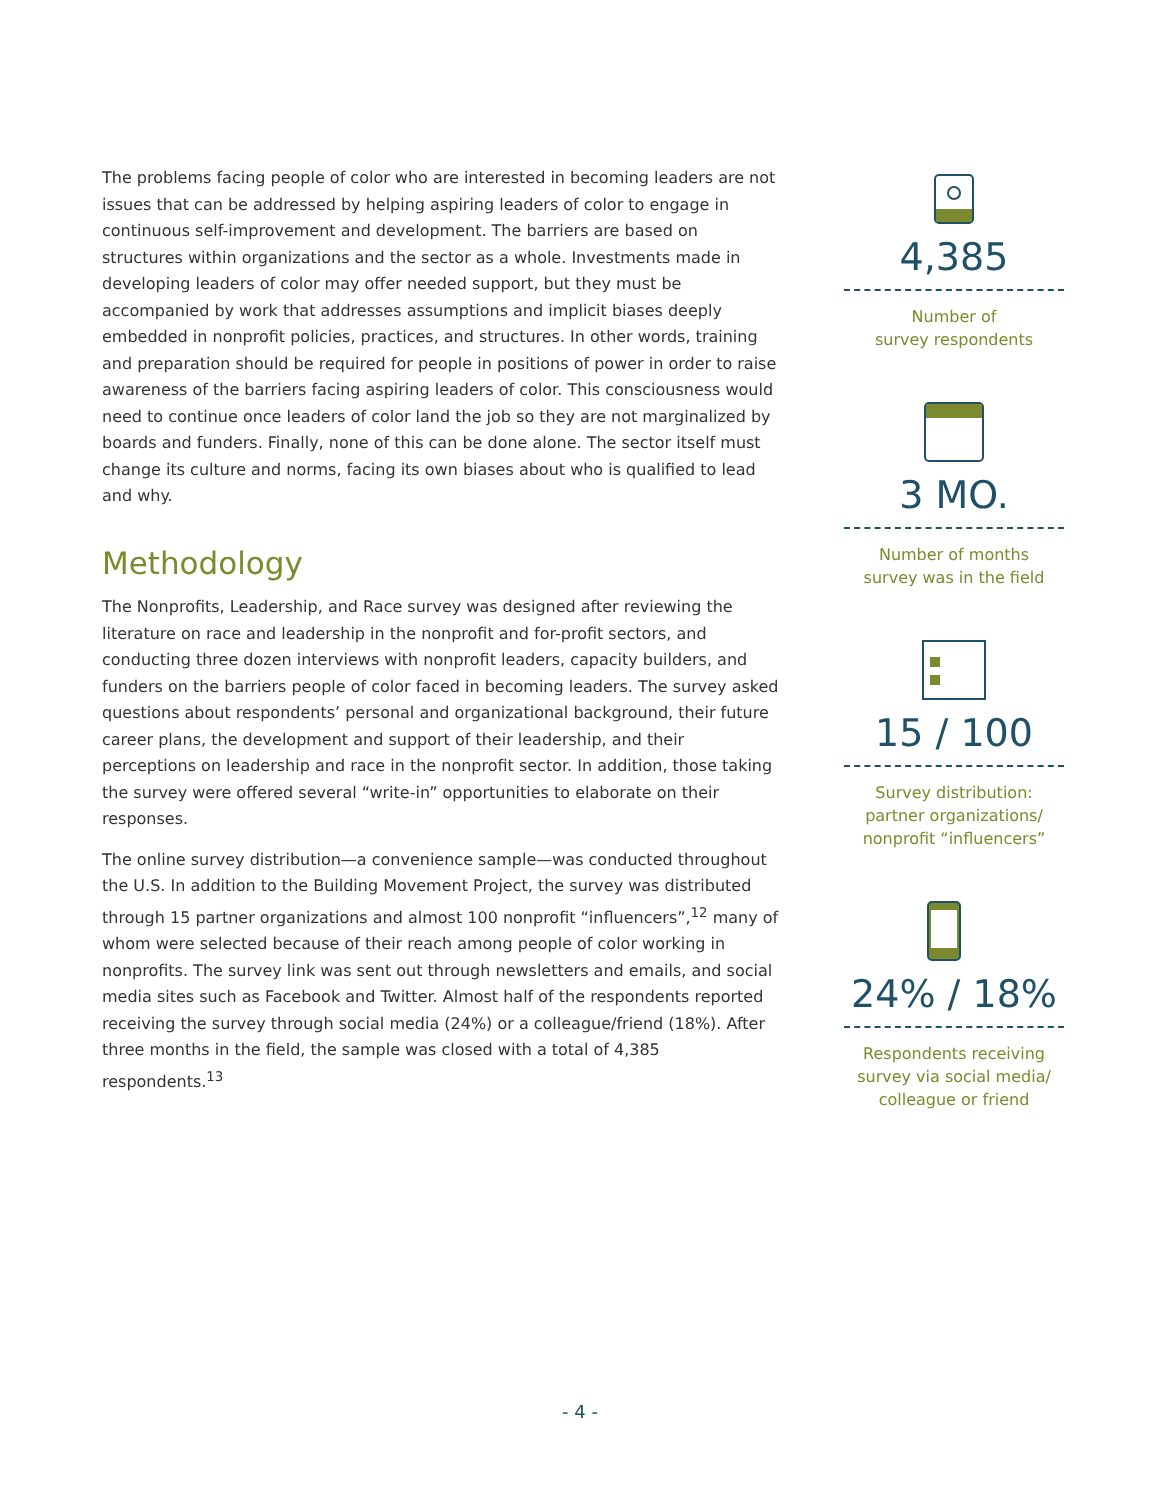The problems facing people of color who are interested in becoming leaders are not issues that can be addressed by helping aspiring leaders of color to engage in continuous self-improvement and development. The barriers are based on structures within organizations and the sector as a whole. Investments made in developing leaders of color may offer needed support, but they must be accompanied by work that addresses assumptions and implicit biases deeply embedded in nonprofit policies, practices, and structures. In other words, training and preparation should be required for people in positions of power in order to raise awareness of the barriers facing aspiring leaders of color. This consciousness would need to continue once leaders of color land the job so they are not marginalized by boards and funders. Finally, none of this can be done alone. The sector itself must change its culture and norms, facing its own biases about who is qualified to lead and why.
Methodology
The Nonprofits, Leadership, and Race survey was designed after reviewing the literature on race and leadership in the nonprofit and for-profit sectors, and conducting three dozen interviews with nonprofit leaders, capacity builders, and funders on the barriers people of color faced in becoming leaders. The survey asked questions about respondents’ personal and organizational background, their future career plans, the development and support of their leadership, and their perceptions on leadership and race in the nonprofit sector. In addition, those taking the survey were offered several “write-in” opportunities to elaborate on their responses.
The online survey distribution—a convenience sample—was conducted throughout the U.S. In addition to the Building Movement Project, the survey was distributed through 15 partner organizations and almost 100 nonprofit “influencers”,<sup>12</sup> many of whom were selected because of their reach among people of color working in nonprofits. The survey link was sent out through newsletters and emails, and social media sites such as Facebook and Twitter. Almost half of the respondents reported receiving the survey through social media (24%) or a colleague/friend (18%). After three months in the field, the sample was closed with a total of 4,385 respondents.<sup>13</sup>
4,385
Number of
survey respondents
3 MO.
Number of months
survey was in the field
15 / 100
Survey distribution:
partner organizations/
nonprofit “influencers”
24% / 18%
Respondents receiving
survey via social media/
colleague or friend
- 4 -